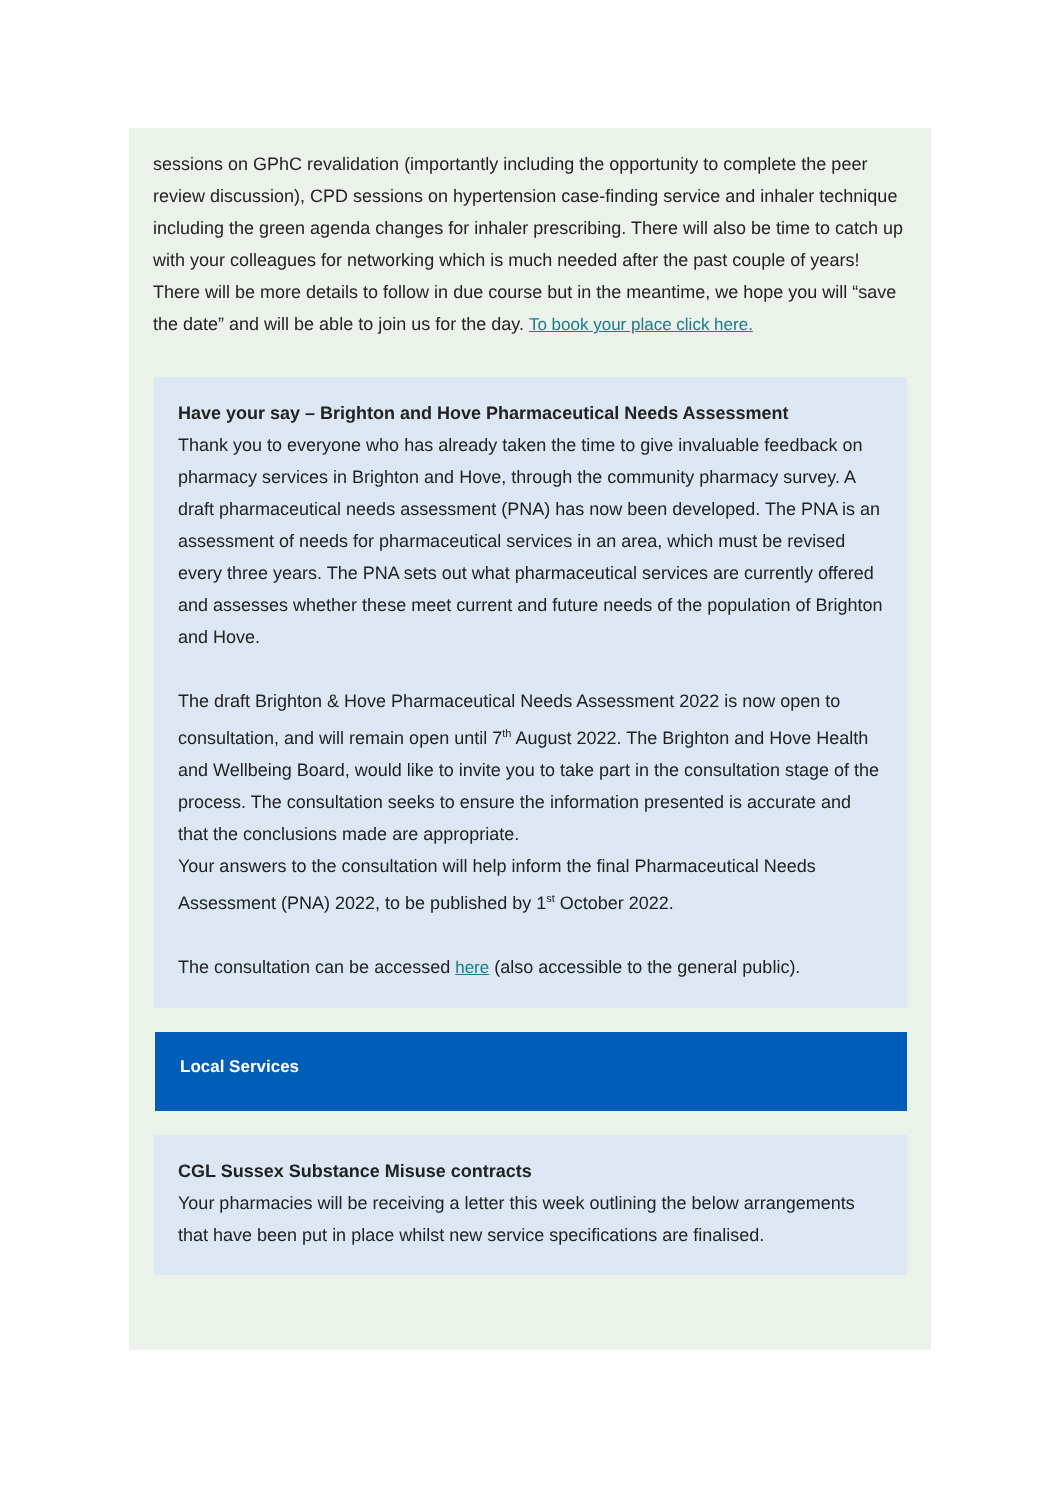sessions on GPhC revalidation (importantly including the opportunity to complete the peer review discussion), CPD sessions on hypertension case-finding service and inhaler technique including the green agenda changes for inhaler prescribing. There will also be time to catch up with your colleagues for networking which is much needed after the past couple of years!
There will be more details to follow in due course but in the meantime, we hope you will “save the date” and will be able to join us for the day. To book your place click here.
Have your say – Brighton and Hove Pharmaceutical Needs Assessment
Thank you to everyone who has already taken the time to give invaluable feedback on pharmacy services in Brighton and Hove, through the community pharmacy survey. A draft pharmaceutical needs assessment (PNA) has now been developed. The PNA is an assessment of needs for pharmaceutical services in an area, which must be revised every three years. The PNA sets out what pharmaceutical services are currently offered and assesses whether these meet current and future needs of the population of Brighton and Hove.
The draft Brighton & Hove Pharmaceutical Needs Assessment 2022 is now open to consultation, and will remain open until 7<sup>th</sup> August 2022. The Brighton and Hove Health and Wellbeing Board, would like to invite you to take part in the consultation stage of the process. The consultation seeks to ensure the information presented is accurate and that the conclusions made are appropriate.
Your answers to the consultation will help inform the final Pharmaceutical Needs Assessment (PNA) 2022, to be published by 1<sup>st</sup> October 2022.
The consultation can be accessed here (also accessible to the general public).
Local Services
CGL Sussex Substance Misuse contracts
Your pharmacies will be receiving a letter this week outlining the below arrangements that have been put in place whilst new service specifications are finalised.